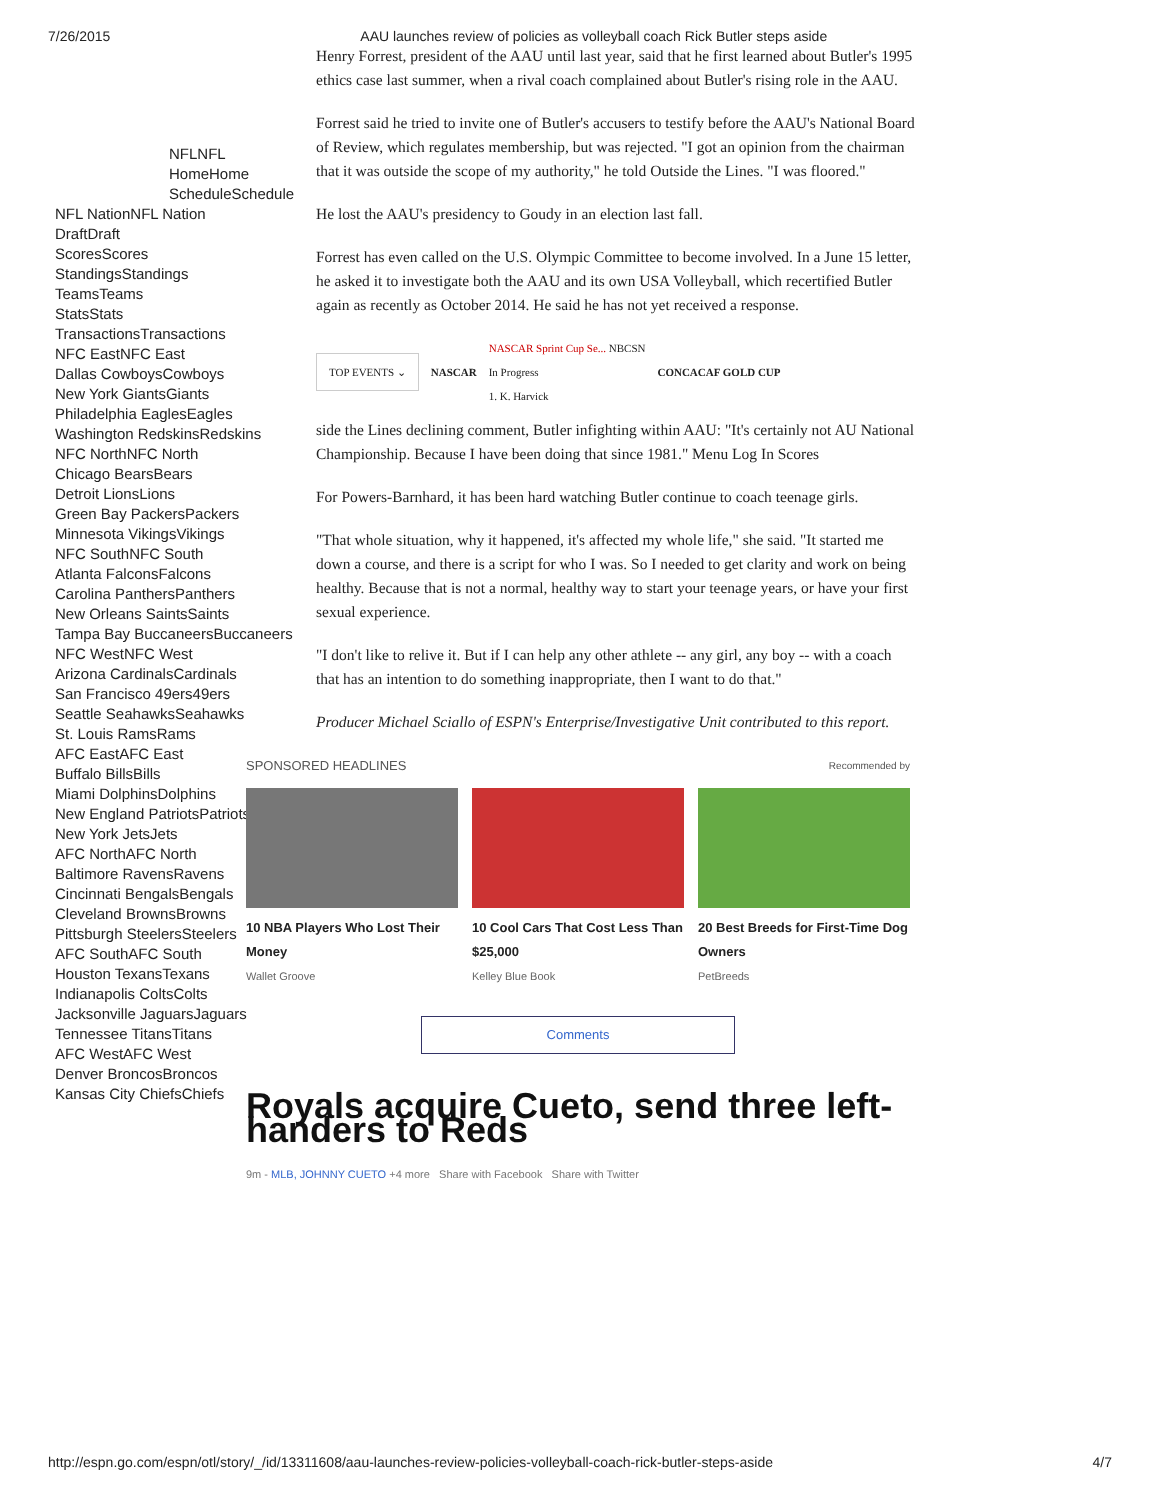7/26/2015 AAU launches review of policies as volleyball coach Rick Butler steps aside
NFLNFL
HomeHome
ScheduleSchedule
NFL NationNFL Nation
DraftDraft
ScoresScores
StandingsStandings
TeamsTeams
StatsStats
TransactionsTransactions
NFC EastNFC East
Dallas CowboysCowboys
New York GiantsGiants
Philadelphia EaglesEagles
Washington RedskinsRedskins
NFC NorthNFC North
Chicago BearsBears
Detroit LionsLions
Green Bay PackersPackers
Minnesota VikingsVikings
NFC SouthNFC South
Atlanta FalconsFalcons
Carolina PanthersPanthers
New Orleans SaintsSaints
Tampa Bay BuccaneersBuccaneers
NFC WestNFC West
Arizona CardinalsCardinals
San Francisco 49ers49ers
Seattle SeahawksSeahawks
St. Louis RamsRams
AFC EastAFC East
Buffalo BillsBills
Miami DolphinsDolphins
New England PatriotsPatriots
New York JetsJets
AFC NorthAFC North
Baltimore RavensRavens
Cincinnati BengalsBengals
Cleveland BrownsBrowns
Pittsburgh SteelersSteelers
AFC SouthAFC South
Houston TexansTexans
Indianapolis ColtsColts
Jacksonville JaguarsJaguars
Tennessee TitansTitans
AFC WestAFC West
Denver BroncosBroncos
Kansas City ChiefsChiefs
Henry Forrest, president of the AAU until last year, said that he first learned about Butler's 1995 ethics case last summer, when a rival coach complained about Butler's rising role in the AAU.
Forrest said he tried to invite one of Butler's accusers to testify before the AAU's National Board of Review, which regulates membership, but was rejected. "I got an opinion from the chairman that it was outside the scope of my authority," he told Outside the Lines. "I was floored."
He lost the AAU's presidency to Goudy in an election last fall.
Forrest has even called on the U.S. Olympic Committee to become involved. In a June 15 letter, he asked it to investigate both the AAU and its own USA Volleyball, which recertified Butler again as recently as October 2014. He said he has not yet received a response.
TOP EVENTS ⌄ NASCAR NASCAR Sprint Cup Se... NBCSN
In Progress
1. K. Harvick CONCACAF GOLD CUP
side the Lines declining comment, Butler infighting within AAU: "It's certainly not AU National Championship. Because I have been doing that since 1981." Menu Log In Scores
For Powers-Barnhard, it has been hard watching Butler continue to coach teenage girls.
"That whole situation, why it happened, it's affected my whole life," she said. "It started me down a course, and there is a script for who I was. So I needed to get clarity and work on being healthy. Because that is not a normal, healthy way to start your teenage years, or have your first sexual experience.
"I don't like to relive it. But if I can help any other athlete -- any girl, any boy -- with a coach that has an intention to do something inappropriate, then I want to do that."
Producer Michael Sciallo of ESPN's Enterprise/Investigative Unit contributed to this report.
SPONSORED HEADLINES Recommended by
10 NBA Players Who Lost Their Money
Wallet Groove
10 Cool Cars That Cost Less Than $25,000
Kelley Blue Book
20 Best Breeds for First-Time Dog Owners
PetBreeds
Comments
Royals acquire Cueto, send three left-handers to Reds
9m - MLB, JOHNNY CUETO +4 more Share with Facebook Share with Twitter
http://espn.go.com/espn/otl/story/_/id/13311608/aau-launches-review-policies-volleyball-coach-rick-butler-steps-aside 4/7